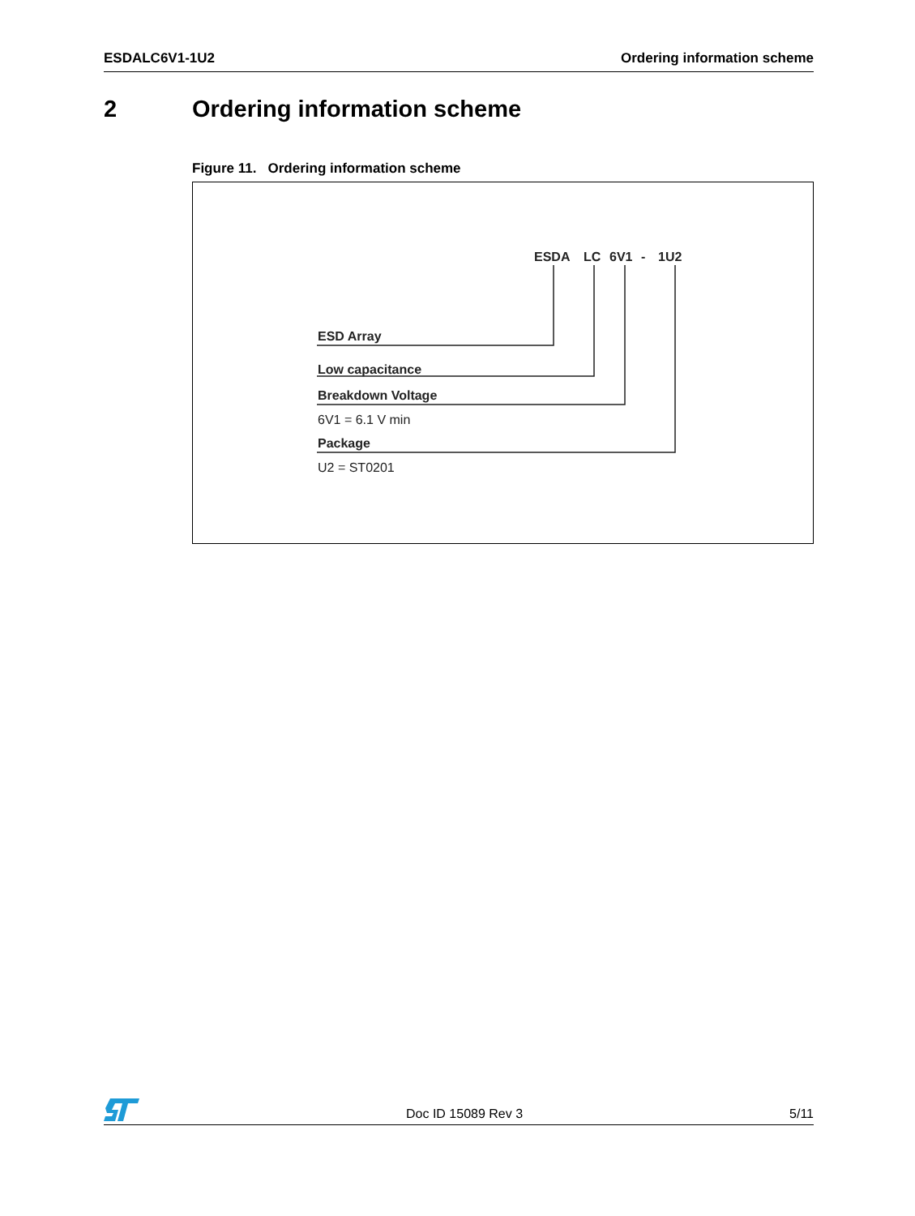ESDALC6V1-1U2 Ordering information scheme
2 Ordering information scheme
Figure 11. Ordering information scheme
ESDA
LC
6V1
-
1U2
ESD Array
Low capacitance
Breakdown Voltage
6V1 = 6.1 V min
Package
U2 = ST0201
Doc ID 15089 Rev 3 5/11